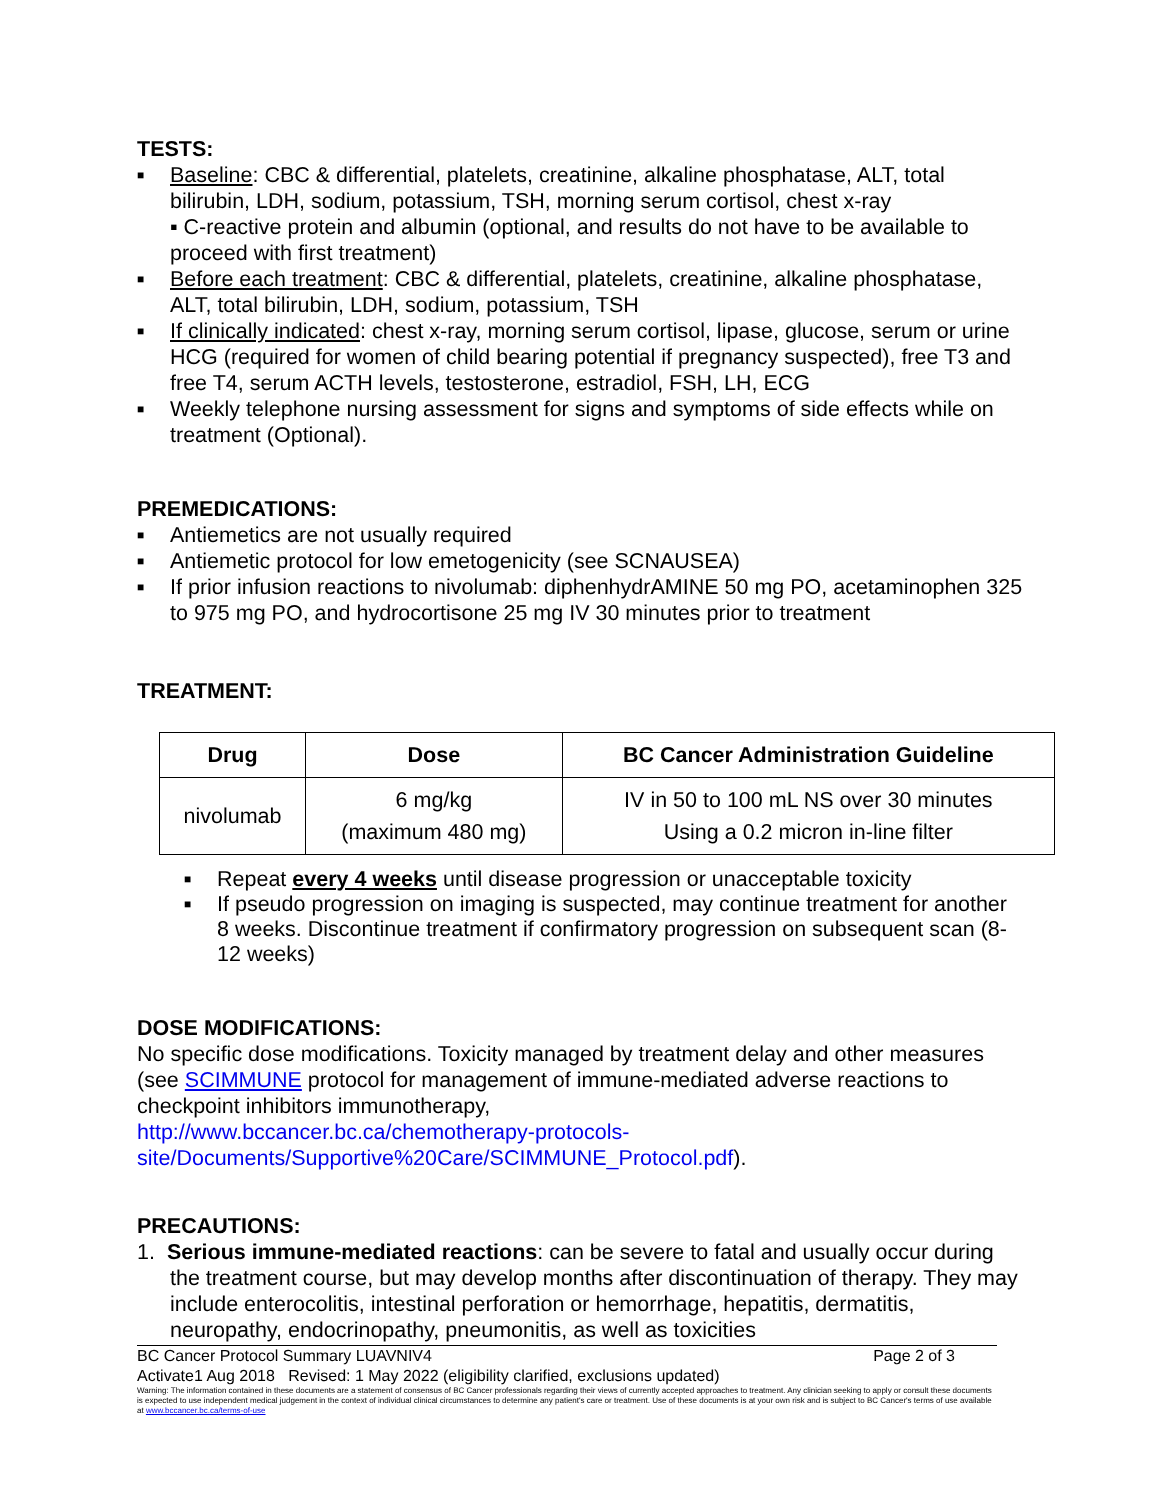TESTS:
■ Baseline: CBC & differential, platelets, creatinine, alkaline phosphatase, ALT, total bilirubin, LDH, sodium, potassium, TSH, morning serum cortisol, chest x-ray
▪ C-reactive protein and albumin (optional, and results do not have to be available to proceed with first treatment)
■ Before each treatment: CBC & differential, platelets, creatinine, alkaline phosphatase, ALT, total bilirubin, LDH, sodium, potassium, TSH
■ If clinically indicated: chest x-ray, morning serum cortisol, lipase, glucose, serum or urine HCG (required for women of child bearing potential if pregnancy suspected), free T3 and free T4, serum ACTH levels, testosterone, estradiol, FSH, LH, ECG
■ Weekly telephone nursing assessment for signs and symptoms of side effects while on treatment (Optional).
PREMEDICATIONS:
■ Antiemetics are not usually required
■ Antiemetic protocol for low emetogenicity (see SCNAUSEA)
■ If prior infusion reactions to nivolumab: diphenhydrAMINE 50 mg PO, acetaminophen 325 to 975 mg PO, and hydrocortisone 25 mg IV 30 minutes prior to treatment
TREATMENT:
| Drug | Dose | BC Cancer Administration Guideline |
| --- | --- | --- |
| nivolumab | 6 mg/kg (maximum 480 mg) | IV in 50 to 100 mL NS over 30 minutes Using a 0.2 micron in-line filter |
■ Repeat every 4 weeks until disease progression or unacceptable toxicity
■ If pseudo progression on imaging is suspected, may continue treatment for another 8 weeks. Discontinue treatment if confirmatory progression on subsequent scan (8-12 weeks)
DOSE MODIFICATIONS:
No specific dose modifications. Toxicity managed by treatment delay and other measures (see SCIMMUNE protocol for management of immune-mediated adverse reactions to checkpoint inhibitors immunotherapy,
http://www.bccancer.bc.ca/chemotherapy-protocols-site/Documents/Supportive%20Care/SCIMMUNE_Protocol.pdf).
PRECAUTIONS:
1. Serious immune-mediated reactions: can be severe to fatal and usually occur during the treatment course, but may develop months after discontinuation of therapy. They may include enterocolitis, intestinal perforation or hemorrhage, hepatitis, dermatitis, neuropathy, endocrinopathy, pneumonitis, as well as toxicities
BC Cancer Protocol Summary LUAVNIV4 Page 2 of 3
Activate1 Aug 2018 Revised: 1 May 2022 (eligibility clarified, exclusions updated)
Warning: The information contained in these documents are a statement of consensus of BC Cancer professionals regarding their views of currently accepted approaches to treatment. Any clinician seeking to apply or consult these documents is expected to use independent medical judgement in the context of individual clinical circumstances to determine any patient's care or treatment. Use of these documents is at your own risk and is subject to BC Cancer's terms of use available at www.bccancer.bc.ca/terms-of-use